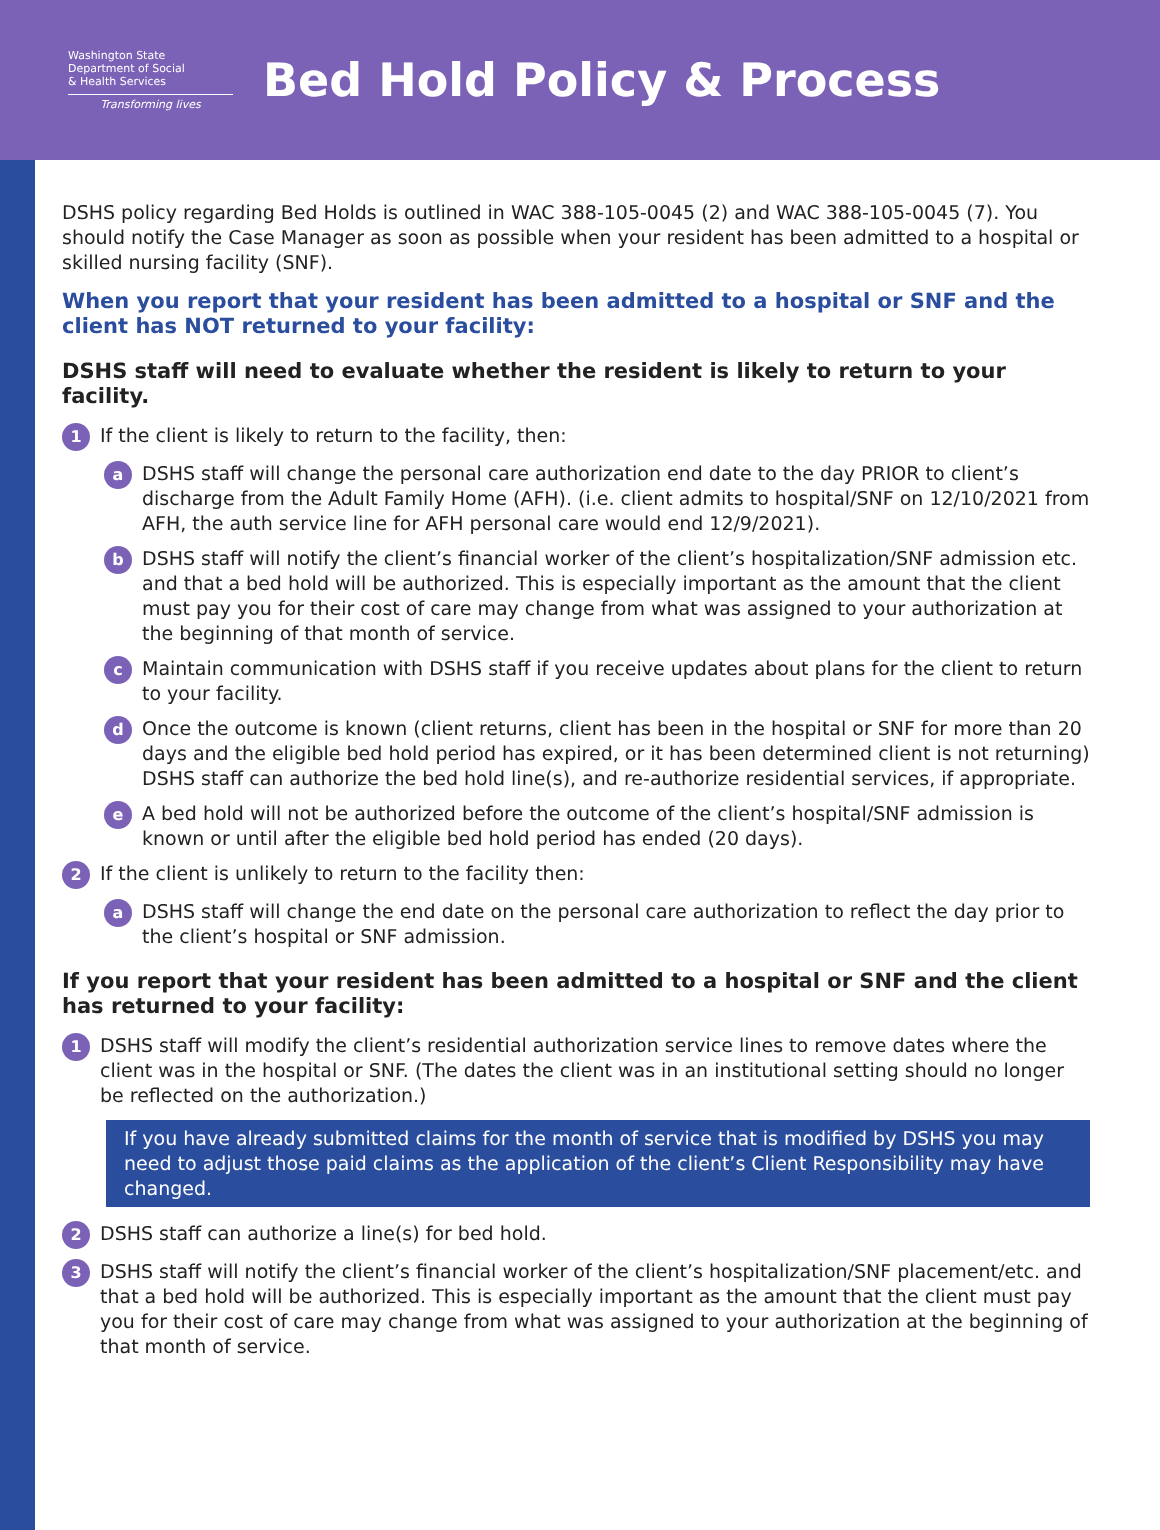Washington State
Department of Social
& Health Services
Transforming lives
Bed Hold Policy & Process
DSHS policy regarding Bed Holds is outlined in WAC 388-105-0045 (2) and WAC 388-105-0045 (7). You should notify the Case Manager as soon as possible when your resident has been admitted to a hospital or skilled nursing facility (SNF).
When you report that your resident has been admitted to a hospital or SNF and the client has NOT returned to your facility:
DSHS staff will need to evaluate whether the resident is likely to return to your facility.
1
If the client is likely to return to the facility, then:
a
DSHS staff will change the personal care authorization end date to the day PRIOR to client’s discharge from the Adult Family Home (AFH). (i.e. client admits to hospital/SNF on 12/10/2021 from AFH, the auth service line for AFH personal care would end 12/9/2021).
b
DSHS staff will notify the client’s financial worker of the client’s hospitalization/SNF admission etc. and that a bed hold will be authorized. This is especially important as the amount that the client must pay you for their cost of care may change from what was assigned to your authorization at the beginning of that month of service.
c
Maintain communication with DSHS staff if you receive updates about plans for the client to return to your facility.
d
Once the outcome is known (client returns, client has been in the hospital or SNF for more than 20 days and the eligible bed hold period has expired, or it has been determined client is not returning) DSHS staff can authorize the bed hold line(s), and re-authorize residential services, if appropriate.
e
A bed hold will not be authorized before the outcome of the client’s hospital/SNF admission is known or until after the eligible bed hold period has ended (20 days).
2
If the client is unlikely to return to the facility then:
a
DSHS staff will change the end date on the personal care authorization to reflect the day prior to the client’s hospital or SNF admission.
If you report that your resident has been admitted to a hospital or SNF and the client has returned to your facility:
1
DSHS staff will modify the client’s residential authorization service lines to remove dates where the client was in the hospital or SNF. (The dates the client was in an institutional setting should no longer be reflected on the authorization.)
If you have already submitted claims for the month of service that is modified by DSHS you may need to adjust those paid claims as the application of the client’s Client Responsibility may have changed.
2
DSHS staff can authorize a line(s) for bed hold.
3
DSHS staff will notify the client’s financial worker of the client’s hospitalization/SNF placement/etc. and that a bed hold will be authorized. This is especially important as the amount that the client must pay you for their cost of care may change from what was assigned to your authorization at the beginning of that month of service.